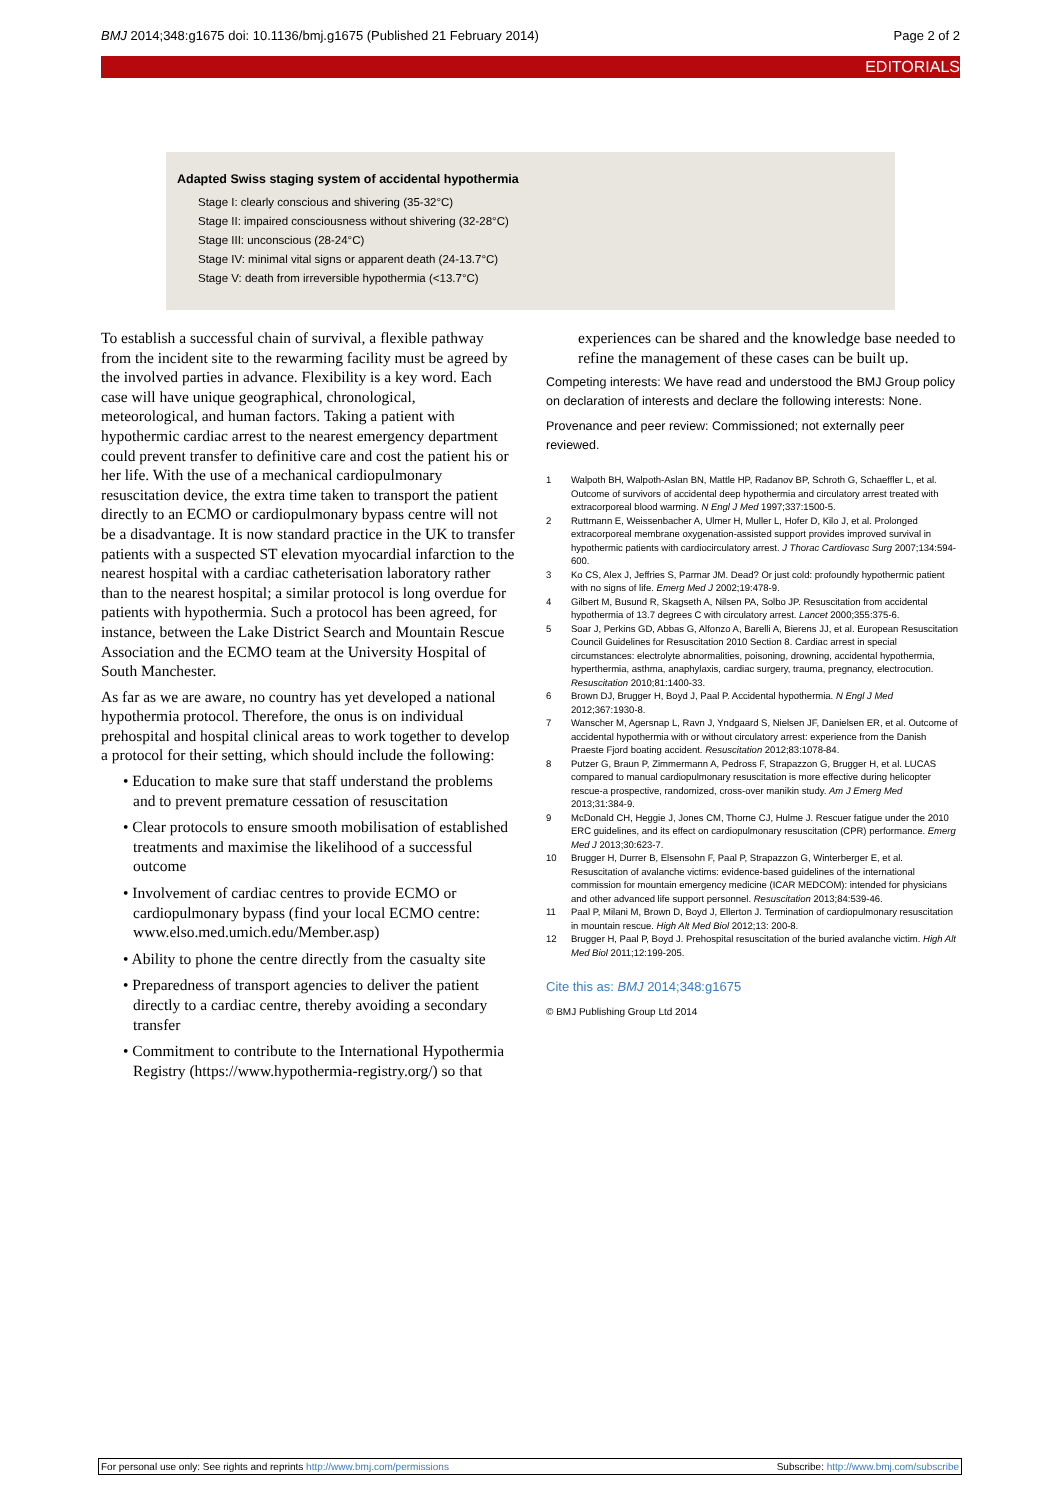BMJ 2014;348:g1675 doi: 10.1136/bmj.g1675 (Published 21 February 2014) Page 2 of 2
EDITORIALS
Adapted Swiss staging system of accidental hypothermia
Stage I: clearly conscious and shivering (35-32°C)
Stage II: impaired consciousness without shivering (32-28°C)
Stage III: unconscious (28-24°C)
Stage IV: minimal vital signs or apparent death (24-13.7°C)
Stage V: death from irreversible hypothermia (<13.7°C)
To establish a successful chain of survival, a flexible pathway from the incident site to the rewarming facility must be agreed by the involved parties in advance. Flexibility is a key word. Each case will have unique geographical, chronological, meteorological, and human factors. Taking a patient with hypothermic cardiac arrest to the nearest emergency department could prevent transfer to definitive care and cost the patient his or her life. With the use of a mechanical cardiopulmonary resuscitation device, the extra time taken to transport the patient directly to an ECMO or cardiopulmonary bypass centre will not be a disadvantage. It is now standard practice in the UK to transfer patients with a suspected ST elevation myocardial infarction to the nearest hospital with a cardiac catheterisation laboratory rather than to the nearest hospital; a similar protocol is long overdue for patients with hypothermia. Such a protocol has been agreed, for instance, between the Lake District Search and Mountain Rescue Association and the ECMO team at the University Hospital of South Manchester.
As far as we are aware, no country has yet developed a national hypothermia protocol. Therefore, the onus is on individual prehospital and hospital clinical areas to work together to develop a protocol for their setting, which should include the following:
• Education to make sure that staff understand the problems and to prevent premature cessation of resuscitation
• Clear protocols to ensure smooth mobilisation of established treatments and maximise the likelihood of a successful outcome
• Involvement of cardiac centres to provide ECMO or cardiopulmonary bypass (find your local ECMO centre: www.elso.med.umich.edu/Member.asp)
• Ability to phone the centre directly from the casualty site
• Preparedness of transport agencies to deliver the patient directly to a cardiac centre, thereby avoiding a secondary transfer
• Commitment to contribute to the International Hypothermia Registry (https://www.hypothermia-registry.org/) so that
experiences can be shared and the knowledge base needed to refine the management of these cases can be built up.
Competing interests: We have read and understood the BMJ Group policy on declaration of interests and declare the following interests: None.
Provenance and peer review: Commissioned; not externally peer reviewed.
1 Walpoth BH, Walpoth-Aslan BN, Mattle HP, Radanov BP, Schroth G, Schaeffler L, et al. Outcome of survivors of accidental deep hypothermia and circulatory arrest treated with extracorporeal blood warming. N Engl J Med 1997;337:1500-5.
2 Ruttmann E, Weissenbacher A, Ulmer H, Muller L, Hofer D, Kilo J, et al. Prolonged extracorporeal membrane oxygenation-assisted support provides improved survival in hypothermic patients with cardiocirculatory arrest. J Thorac Cardiovasc Surg 2007;134:594-600.
3 Ko CS, Alex J, Jeffries S, Parmar JM. Dead? Or just cold: profoundly hypothermic patient with no signs of life. Emerg Med J 2002;19:478-9.
4 Gilbert M, Busund R, Skagseth A, Nilsen PA, Solbo JP. Resuscitation from accidental hypothermia of 13.7 degrees C with circulatory arrest. Lancet 2000;355:375-6.
5 Soar J, Perkins GD, Abbas G, Alfonzo A, Barelli A, Bierens JJ, et al. European Resuscitation Council Guidelines for Resuscitation 2010 Section 8. Cardiac arrest in special circumstances: electrolyte abnormalities, poisoning, drowning, accidental hypothermia, hyperthermia, asthma, anaphylaxis, cardiac surgery, trauma, pregnancy, electrocution. Resuscitation 2010;81:1400-33.
6 Brown DJ, Brugger H, Boyd J, Paal P. Accidental hypothermia. N Engl J Med 2012;367:1930-8.
7 Wanscher M, Agersnap L, Ravn J, Yndgaard S, Nielsen JF, Danielsen ER, et al. Outcome of accidental hypothermia with or without circulatory arrest: experience from the Danish Praeste Fjord boating accident. Resuscitation 2012;83:1078-84.
8 Putzer G, Braun P, Zimmermann A, Pedross F, Strapazzon G, Brugger H, et al. LUCAS compared to manual cardiopulmonary resuscitation is more effective during helicopter rescue-a prospective, randomized, cross-over manikin study. Am J Emerg Med 2013;31:384-9.
9 McDonald CH, Heggie J, Jones CM, Thorne CJ, Hulme J. Rescuer fatigue under the 2010 ERC guidelines, and its effect on cardiopulmonary resuscitation (CPR) performance. Emerg Med J 2013;30:623-7.
10 Brugger H, Durrer B, Elsensohn F, Paal P, Strapazzon G, Winterberger E, et al. Resuscitation of avalanche victims: evidence-based guidelines of the international commission for mountain emergency medicine (ICAR MEDCOM): intended for physicians and other advanced life support personnel. Resuscitation 2013;84:539-46.
11 Paal P, Milani M, Brown D, Boyd J, Ellerton J. Termination of cardiopulmonary resuscitation in mountain rescue. High Alt Med Biol 2012;13: 200-8.
12 Brugger H, Paal P, Boyd J. Prehospital resuscitation of the buried avalanche victim. High Alt Med Biol 2011;12:199-205.
Cite this as: BMJ 2014;348:g1675
© BMJ Publishing Group Ltd 2014
For personal use only: See rights and reprints http://www.bmj.com/permissions Subscribe: http://www.bmj.com/subscribe